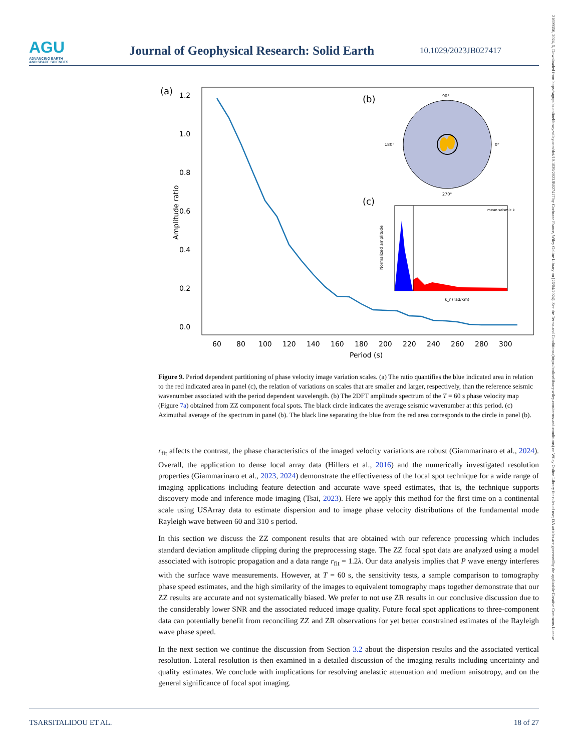AGU
ADVANCING EARTH
AND SPACE SCIENCES
Journal of Geophysical Research: Solid Earth
10.1029/2023JB027417
21699356, 2024, 5, Downloaded from https://agupubs.onlinelibrary.wiley.com/doi/10.1029/2023JB027417 by Cochrane France, Wiley Online Library on [26/04/2024]. See the Terms and Conditions (https://onlinelibrary.wiley.com/terms-and-conditions) on Wiley Online Library for rules of use; OA articles are governed by the applicable Creative Commons License
(a)
1.2
1.0
0.8
0.6
0.4
0.2
0.0
Amplitude ratio
60
80
100
120
140
160
180
200
220
240
260
280
300
Period (s)
(b)
90°
0°
180°
270°
(c)
mean seismic k
Normalized amplitude
k_r (rad/km)
Figure 9. Period dependent partitioning of phase velocity image variation scales. (a) The ratio quantifies the blue indicated area in relation to the red indicated area in panel (c), the relation of variations on scales that are smaller and larger, respectively, than the reference seismic wavenumber associated with the period dependent wavelength. (b) The 2DFT amplitude spectrum of the T = 60 s phase velocity map (Figure 7a) obtained from ZZ component focal spots. The black circle indicates the average seismic wavenumber at this period. (c) Azimuthal average of the spectrum in panel (b). The black line separating the blue from the red area corresponds to the circle in panel (b).
r<sub>fit</sub> affects the contrast, the phase characteristics of the imaged velocity variations are robust (Giammarinaro et al., 2024). Overall, the application to dense local array data (Hillers et al., 2016) and the numerically investigated resolution properties (Giammarinaro et al., 2023, 2024) demonstrate the effectiveness of the focal spot technique for a wide range of imaging applications including feature detection and accurate wave speed estimates, that is, the technique supports discovery mode and inference mode imaging (Tsai, 2023). Here we apply this method for the first time on a continental scale using USArray data to estimate dispersion and to image phase velocity distributions of the fundamental mode Rayleigh wave between 60 and 310 s period.
In this section we discuss the ZZ component results that are obtained with our reference processing which includes standard deviation amplitude clipping during the preprocessing stage. The ZZ focal spot data are analyzed using a model associated with isotropic propagation and a data range r<sub>fit</sub> = 1.2λ. Our data analysis implies that P wave energy interferes with the surface wave measurements. However, at T = 60 s, the sensitivity tests, a sample comparison to tomography phase speed estimates, and the high similarity of the images to equivalent tomography maps together demonstrate that our ZZ results are accurate and not systematically biased. We prefer to not use ZR results in our conclusive discussion due to the considerably lower SNR and the associated reduced image quality. Future focal spot applications to three-component data can potentially benefit from reconciling ZZ and ZR observations for yet better constrained estimates of the Rayleigh wave phase speed.
In the next section we continue the discussion from Section 3.2 about the dispersion results and the associated vertical resolution. Lateral resolution is then examined in a detailed discussion of the imaging results including uncertainty and quality estimates. We conclude with implications for resolving anelastic attenuation and medium anisotropy, and on the general significance of focal spot imaging.
TSARSITALIDOU ET AL. 18 of 27